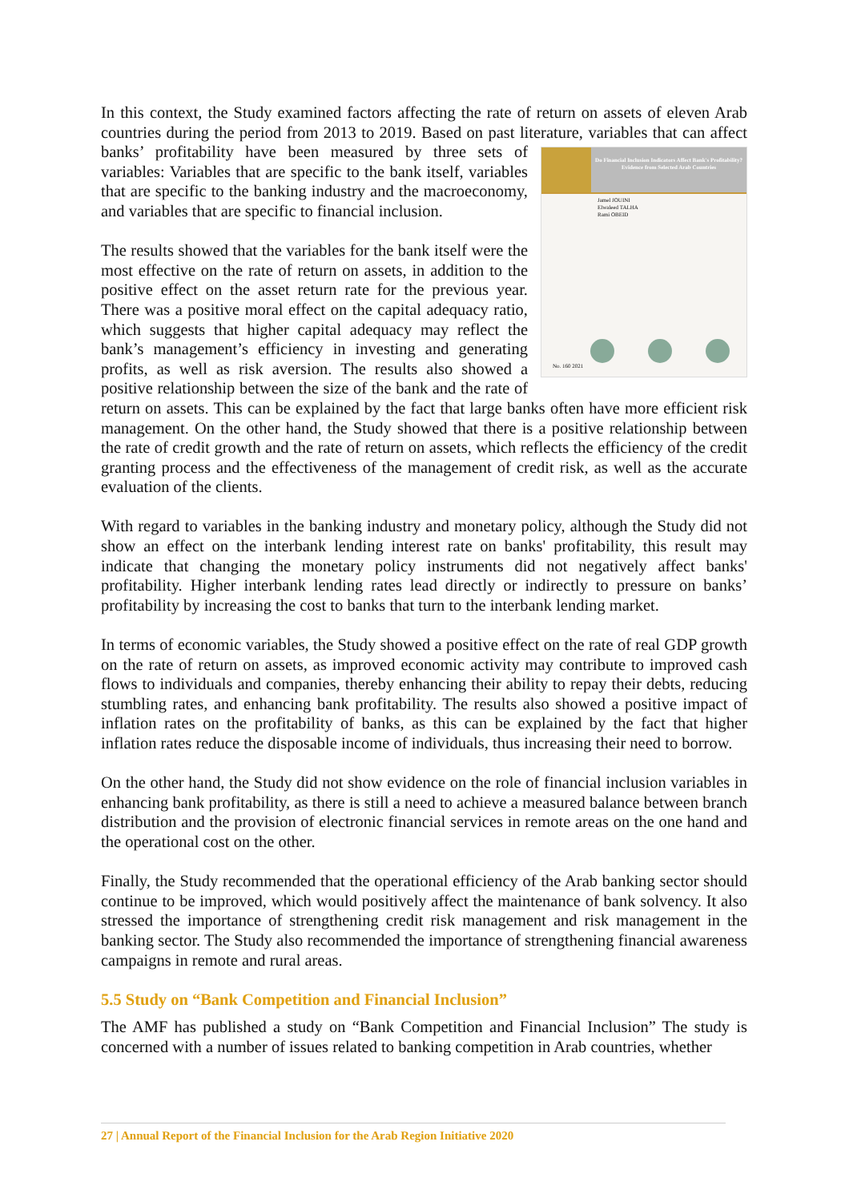In this context, the Study examined factors affecting the rate of return on assets of eleven Arab countries during the period from 2013 to 2019. Based on past literature, variables that can affect Do Financial Inclusion Indicators Affect Bank's Profitability? Evidence from Selected Arab Countries
Jamel JOUINI
Elwaleed TALHA
Rami OBEID
No. 160 2021 banks’ profitability have been measured by three sets of variables: Variables that are specific to the bank itself, variables that are specific to the banking industry and the macroeconomy, and variables that are specific to financial inclusion.
The results showed that the variables for the bank itself were the most effective on the rate of return on assets, in addition to the positive effect on the asset return rate for the previous year. There was a positive moral effect on the capital adequacy ratio, which suggests that higher capital adequacy may reflect the bank’s management’s efficiency in investing and generating profits, as well as risk aversion. The results also showed a positive relationship between the size of the bank and the rate of return on assets. This can be explained by the fact that large banks often have more efficient risk management. On the other hand, the Study showed that there is a positive relationship between the rate of credit growth and the rate of return on assets, which reflects the efficiency of the credit granting process and the effectiveness of the management of credit risk, as well as the accurate evaluation of the clients.
With regard to variables in the banking industry and monetary policy, although the Study did not show an effect on the interbank lending interest rate on banks' profitability, this result may indicate that changing the monetary policy instruments did not negatively affect banks' profitability. Higher interbank lending rates lead directly or indirectly to pressure on banks’ profitability by increasing the cost to banks that turn to the interbank lending market.
In terms of economic variables, the Study showed a positive effect on the rate of real GDP growth on the rate of return on assets, as improved economic activity may contribute to improved cash flows to individuals and companies, thereby enhancing their ability to repay their debts, reducing stumbling rates, and enhancing bank profitability. The results also showed a positive impact of inflation rates on the profitability of banks, as this can be explained by the fact that higher inflation rates reduce the disposable income of individuals, thus increasing their need to borrow.
On the other hand, the Study did not show evidence on the role of financial inclusion variables in enhancing bank profitability, as there is still a need to achieve a measured balance between branch distribution and the provision of electronic financial services in remote areas on the one hand and the operational cost on the other.
Finally, the Study recommended that the operational efficiency of the Arab banking sector should continue to be improved, which would positively affect the maintenance of bank solvency. It also stressed the importance of strengthening credit risk management and risk management in the banking sector. The Study also recommended the importance of strengthening financial awareness campaigns in remote and rural areas.
5.5 Study on “Bank Competition and Financial Inclusion”
The AMF has published a study on “Bank Competition and Financial Inclusion” The study is concerned with a number of issues related to banking competition in Arab countries, whether
27 | Annual Report of the Financial Inclusion for the Arab Region Initiative 2020